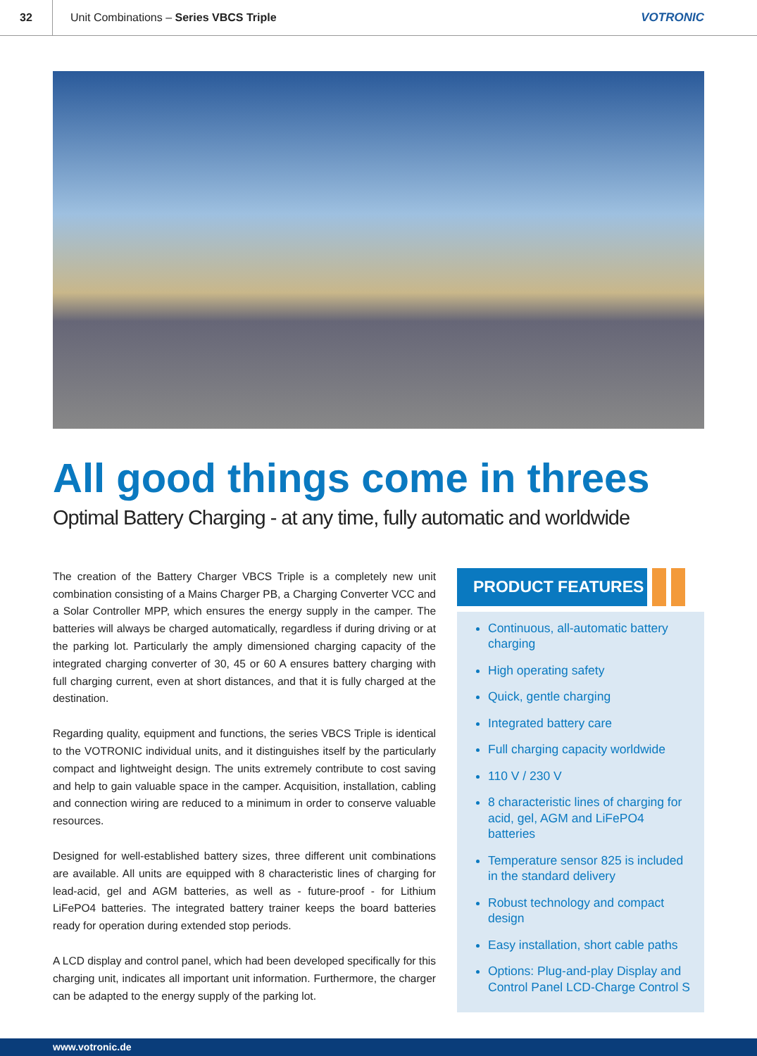32
Unit Combinations – Series VBCS Triple
VOTRONIC
All good things come in threes
Optimal Battery Charging - at any time, fully automatic and worldwide
The creation of the Battery Charger VBCS Triple is a completely new unit combination consisting of a Mains Charger PB, a Charging Converter VCC and a Solar Controller MPP, which ensures the energy supply in the camper. The batteries will always be charged automatically, regardless if during driving or at the parking lot. Particularly the amply dimensioned charging capacity of the integrated charging converter of 30, 45 or 60 A ensures battery charging with full charging current, even at short distances, and that it is fully charged at the destination.
Regarding quality, equipment and functions, the series VBCS Triple is identical to the VOTRONIC individual units, and it distinguishes itself by the particularly compact and lightweight design. The units extremely contribute to cost saving and help to gain valuable space in the camper. Acquisition, installation, cabling and connection wiring are reduced to a minimum in order to conserve valuable resources.
Designed for well-established battery sizes, three different unit combinations are available. All units are equipped with 8 characteristic lines of charging for lead-acid, gel and AGM batteries, as well as - future-proof - for Lithium LiFePO4 batteries. The integrated battery trainer keeps the board batteries ready for operation during extended stop periods.
A LCD display and control panel, which had been developed specifically for this charging unit, indicates all important unit information. Furthermore, the charger can be adapted to the energy supply of the parking lot.
PRODUCT FEATURES
Continuous, all-automatic battery charging
High operating safety
Quick, gentle charging
Integrated battery care
Full charging capacity worldwide
110 V / 230 V
8 characteristic lines of charging for acid, gel, AGM and LiFePO4 batteries
Temperature sensor 825 is included in the standard delivery
Robust technology and compact design
Easy installation, short cable paths
Options: Plug-and-play Display and Control Panel LCD-Charge Control S
www.votronic.de